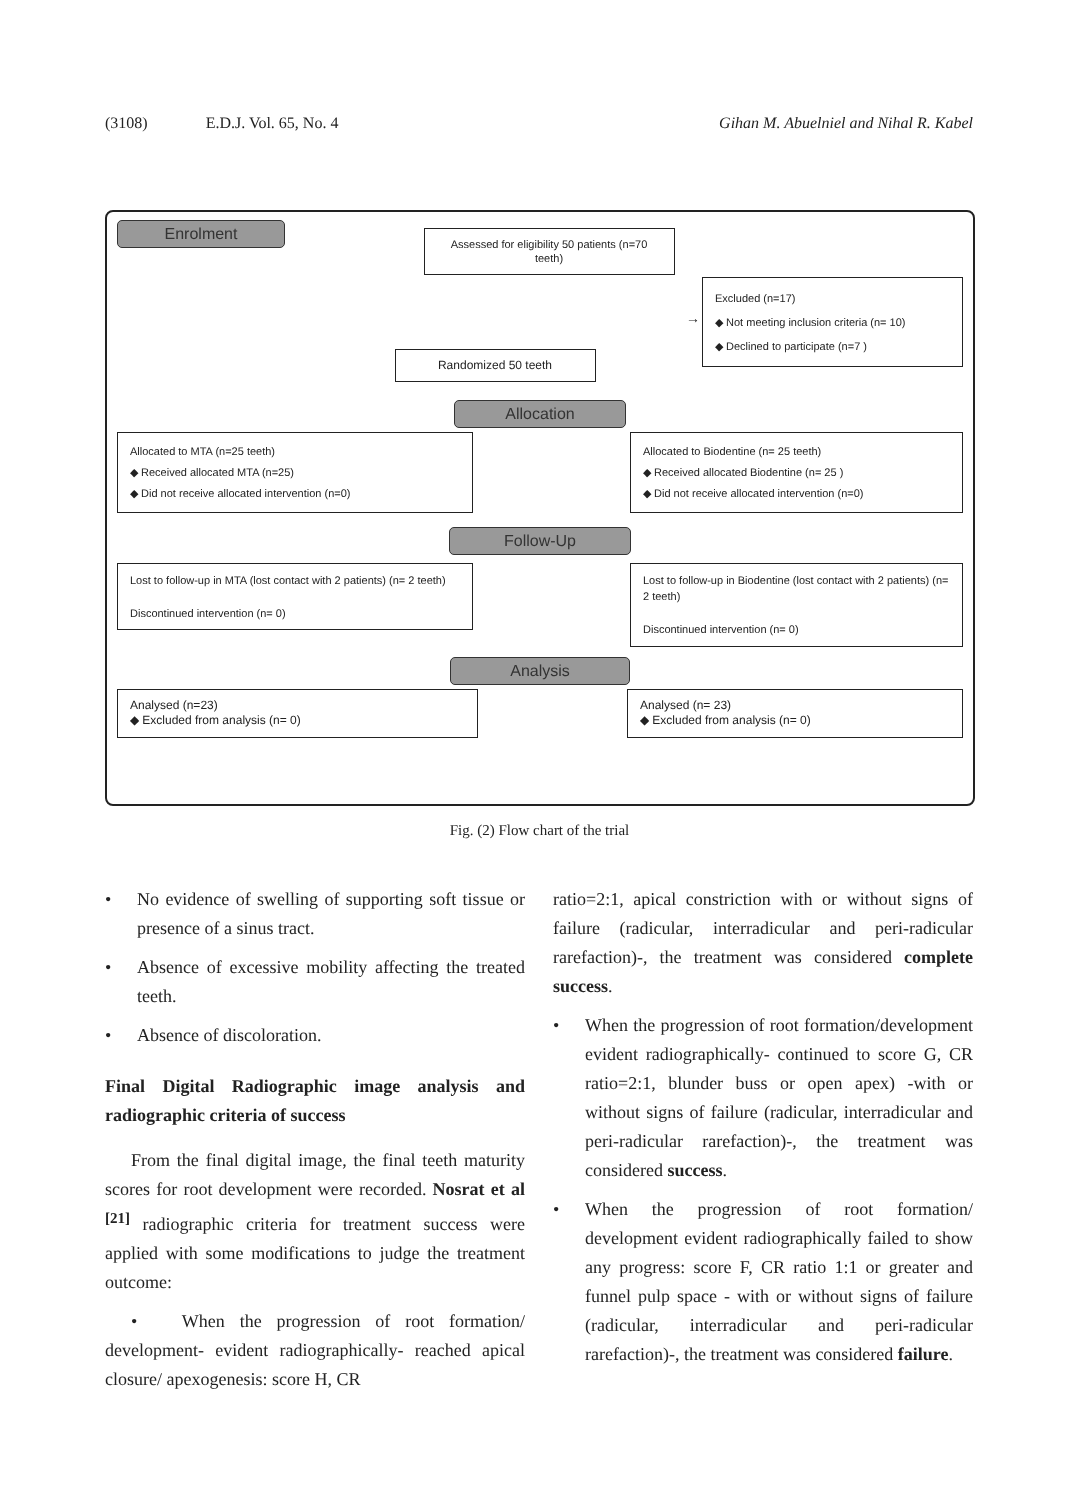(3108) E.D.J. Vol. 65, No. 4 Gihan M. Abuelniel and Nihal R. Kabel
Enrolment
Assessed for eligibility 50 patients (n=70 teeth)
→
Excluded (n=17)
◆ Not meeting inclusion criteria (n= 10)
◆ Declined to participate (n=7 )
Randomized 50 teeth
Allocation
Allocated to MTA (n=25 teeth)
◆ Received allocated MTA (n=25)
◆ Did not receive allocated intervention (n=0)
Allocated to Biodentine (n= 25 teeth)
◆ Received allocated Biodentine (n= 25 )
◆ Did not receive allocated intervention (n=0)
Follow-Up
Lost to follow-up in MTA (lost contact with 2 patients) (n= 2 teeth)
Discontinued intervention (n= 0)
Lost to follow-up in Biodentine (lost contact with 2 patients) (n= 2 teeth)
Discontinued intervention (n= 0)
Analysis
Analysed (n=23)
◆ Excluded from analysis (n= 0)
Analysed (n= 23)
◆ Excluded from analysis (n= 0)
Fig. (2) Flow chart of the trial
• No evidence of swelling of supporting soft tissue or presence of a sinus tract.
• Absence of excessive mobility affecting the treated teeth.
• Absence of discoloration.
Final Digital Radiographic image analysis and radiographic criteria of success
From the final digital image, the final teeth maturity scores for root development were recorded. Nosrat et al <sup>[21]</sup> radiographic criteria for treatment success were applied with some modifications to judge the treatment outcome:
• When the progression of root formation/ development- evident radiographically- reached apical closure/ apexogenesis: score H, CR
ratio=2:1, apical constriction with or without signs of failure (radicular, interradicular and peri-radicular rarefaction)-, the treatment was considered complete success.
• When the progression of root formation/development evident radiographically- continued to score G, CR ratio=2:1, blunder buss or open apex) -with or without signs of failure (radicular, interradicular and peri-radicular rarefaction)-, the treatment was considered success.
• When the progression of root formation/ development evident radiographically failed to show any progress: score F, CR ratio 1:1 or greater and funnel pulp space - with or without signs of failure (radicular, interradicular and peri-radicular rarefaction)-, the treatment was considered failure.